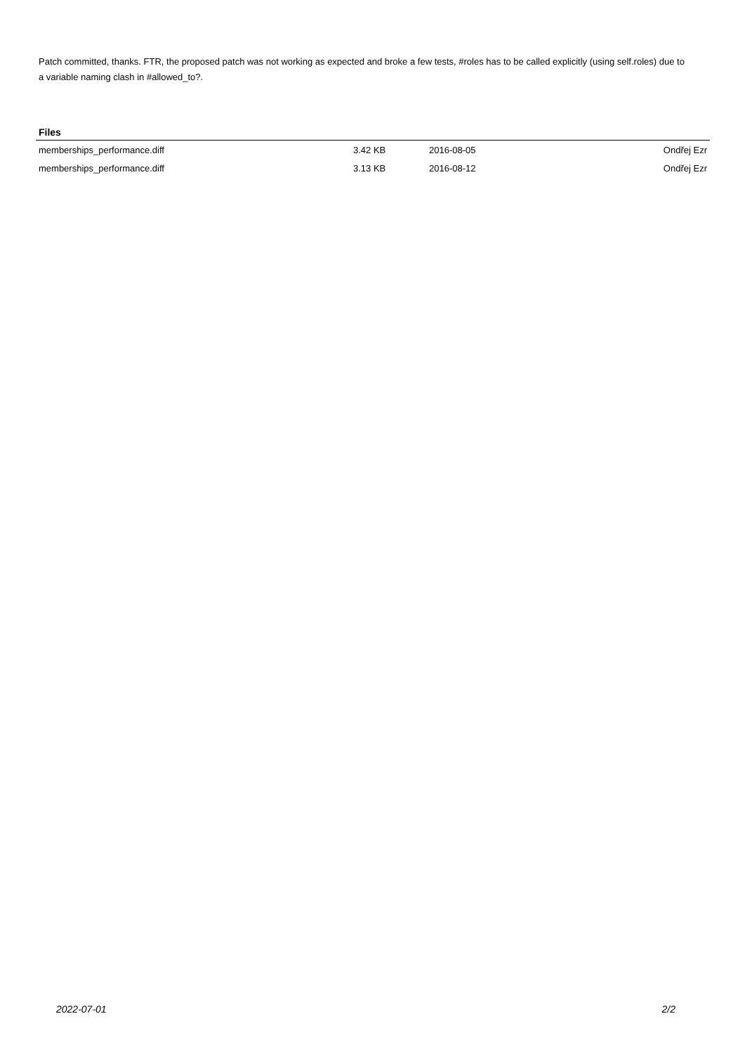Patch committed, thanks. FTR, the proposed patch was not working as expected and broke a few tests, #roles has to be called explicitly (using self.roles) due to a variable naming clash in #allowed_to?.
Files
| memberships_performance.diff | 3.42 KB | 2016-08-05 | Ondřej Ezr |
| memberships_performance.diff | 3.13 KB | 2016-08-12 | Ondřej Ezr |
2022-07-01 2/2